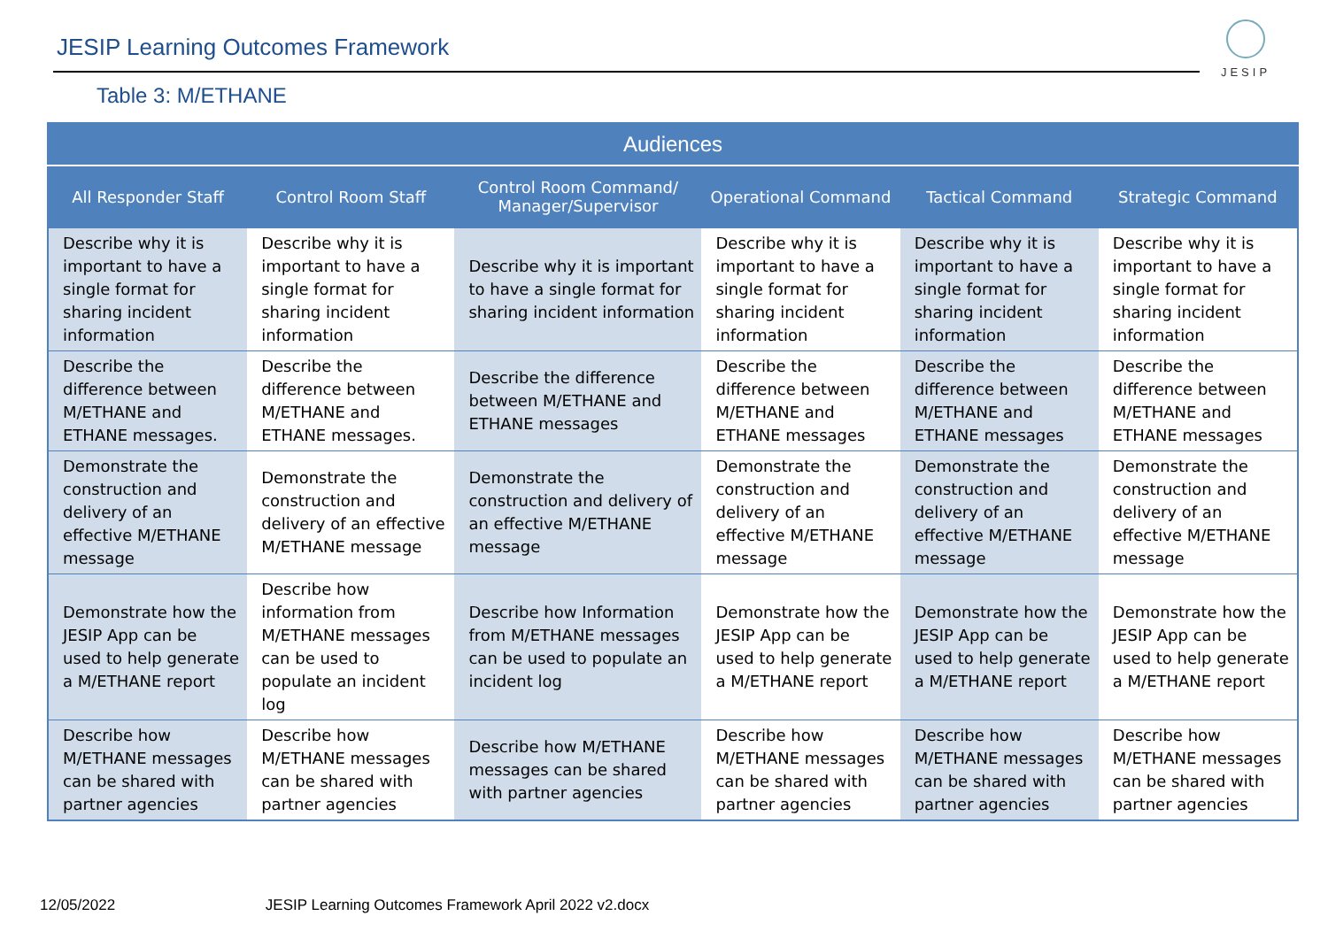JESIP Learning Outcomes Framework
JESIP
Table 3: M/ETHANE
| Audiences | | | | | |
| --- | --- | --- | --- | --- | --- |
| All Responder Staff | Control Room Staff | Control Room Command/ Manager/Supervisor | Operational Command | Tactical Command | Strategic Command |
| Describe why it is important to have a single format for sharing incident information | Describe why it is important to have a single format for sharing incident information | Describe why it is important to have a single format for sharing incident information | Describe why it is important to have a single format for sharing incident information | Describe why it is important to have a single format for sharing incident information | Describe why it is important to have a single format for sharing incident information |
| Describe the difference between M/ETHANE and ETHANE messages. | Describe the difference between M/ETHANE and ETHANE messages. | Describe the difference between M/ETHANE and ETHANE messages | Describe the difference between M/ETHANE and ETHANE messages | Describe the difference between M/ETHANE and ETHANE messages | Describe the difference between M/ETHANE and ETHANE messages |
| Demonstrate the construction and delivery of an effective M/ETHANE message | Demonstrate the construction and delivery of an effective M/ETHANE message | Demonstrate the construction and delivery of an effective M/ETHANE message | Demonstrate the construction and delivery of an effective M/ETHANE message | Demonstrate the construction and delivery of an effective M/ETHANE message | Demonstrate the construction and delivery of an effective M/ETHANE message |
| Demonstrate how the JESIP App can be used to help generate a M/ETHANE report | Describe how information from M/ETHANE messages can be used to populate an incident log | Describe how Information from M/ETHANE messages can be used to populate an incident log | Demonstrate how the JESIP App can be used to help generate a M/ETHANE report | Demonstrate how the JESIP App can be used to help generate a M/ETHANE report | Demonstrate how the JESIP App can be used to help generate a M/ETHANE report |
| Describe how M/ETHANE messages can be shared with partner agencies | Describe how M/ETHANE messages can be shared with partner agencies | Describe how M/ETHANE messages can be shared with partner agencies | Describe how M/ETHANE messages can be shared with partner agencies | Describe how M/ETHANE messages can be shared with partner agencies | Describe how M/ETHANE messages can be shared with partner agencies |
12/05/2022 JESIP Learning Outcomes Framework April 2022 v2.docx